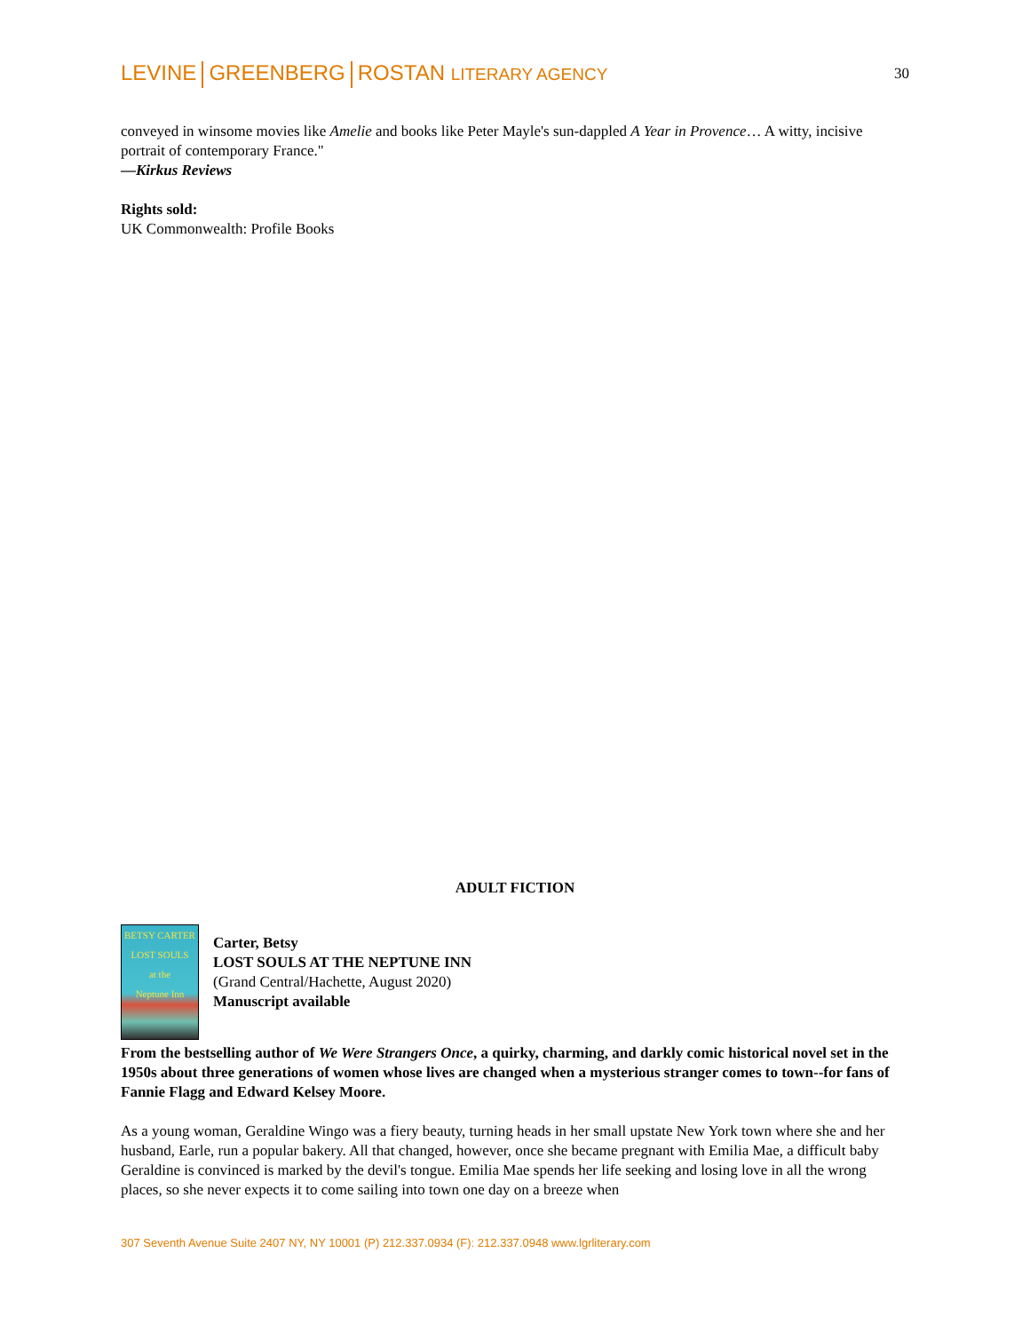LEVINE GREENBERG ROSTAN LITERARY AGENCY
30
conveyed in winsome movies like Amelie and books like Peter Mayle's sun-dappled A Year in Provence… A witty, incisive portrait of contemporary France."
—Kirkus Reviews
Rights sold:
UK Commonwealth: Profile Books
ADULT FICTION
BETSY CARTER
LOST SOULS
at the
Neptune Inn
Carter, Betsy
LOST SOULS AT THE NEPTUNE INN
(Grand Central/Hachette, August 2020)
Manuscript available
From the bestselling author of We Were Strangers Once, a quirky, charming, and darkly comic historical novel set in the 1950s about three generations of women whose lives are changed when a mysterious stranger comes to town--for fans of Fannie Flagg and Edward Kelsey Moore.
As a young woman, Geraldine Wingo was a fiery beauty, turning heads in her small upstate New York town where she and her husband, Earle, run a popular bakery. All that changed, however, once she became pregnant with Emilia Mae, a difficult baby Geraldine is convinced is marked by the devil's tongue. Emilia Mae spends her life seeking and losing love in all the wrong places, so she never expects it to come sailing into town one day on a breeze when
307 Seventh Avenue Suite 2407 NY, NY 10001 (P) 212.337.0934 (F): 212.337.0948 www.lgrliterary.com